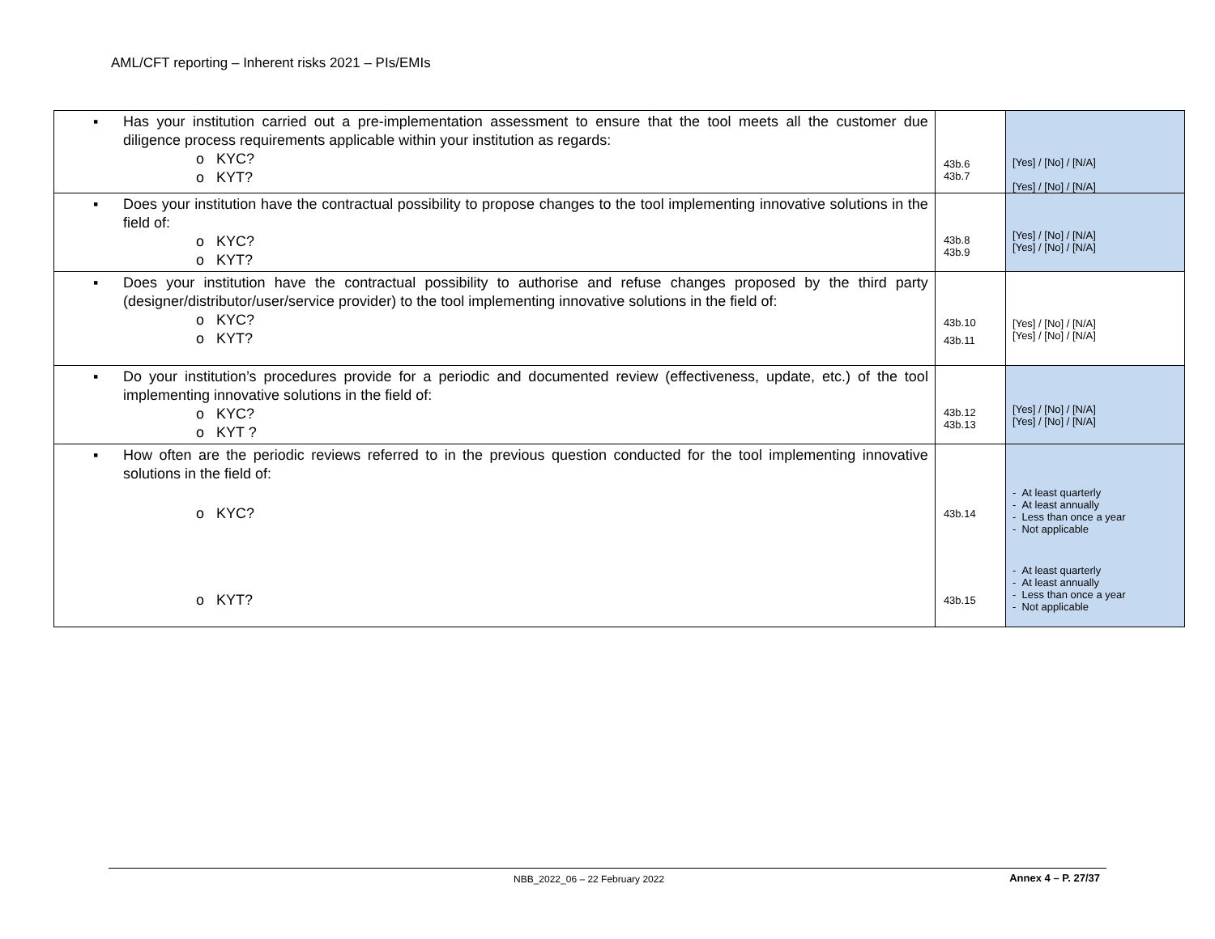AML/CFT reporting – Inherent risks 2021 – PIs/EMIs
| ▪ Has your institution carried out a pre-implementation assessment to ensure that the tool meets all the customer due diligence process requirements applicable within your institution as regards: o KYC? o KYT? | 43b.6 43b.7 | [Yes] / [No] / [N/A] [Yes] / [No] / [N/A] |
| ▪ Does your institution have the contractual possibility to propose changes to the tool implementing innovative solutions in the field of: o KYC? o KYT? | 43b.8 43b.9 | [Yes] / [No] / [N/A] [Yes] / [No] / [N/A] |
| ▪ Does your institution have the contractual possibility to authorise and refuse changes proposed by the third party (designer/distributor/user/service provider) to the tool implementing innovative solutions in the field of: o KYC? o KYT? | 43b.10 43b.11 | [Yes] / [No] / [N/A] [Yes] / [No] / [N/A] |
| ▪ Do your institution’s procedures provide for a periodic and documented review (effectiveness, update, etc.) of the tool implementing innovative solutions in the field of: o KYC? o KYT ? | 43b.12 43b.13 | [Yes] / [No] / [N/A] [Yes] / [No] / [N/A] |
| ▪ How often are the periodic reviews referred to in the previous question conducted for the tool implementing innovative solutions in the field of: o KYC? o KYT? | 43b.14 43b.15 | - At least quarterly - At least annually - Less than once a year - Not applicable - At least quarterly - At least annually - Less than once a year - Not applicable |
NBB_2022_06 – 22 February 2022 Annex 4 – P. 27/37